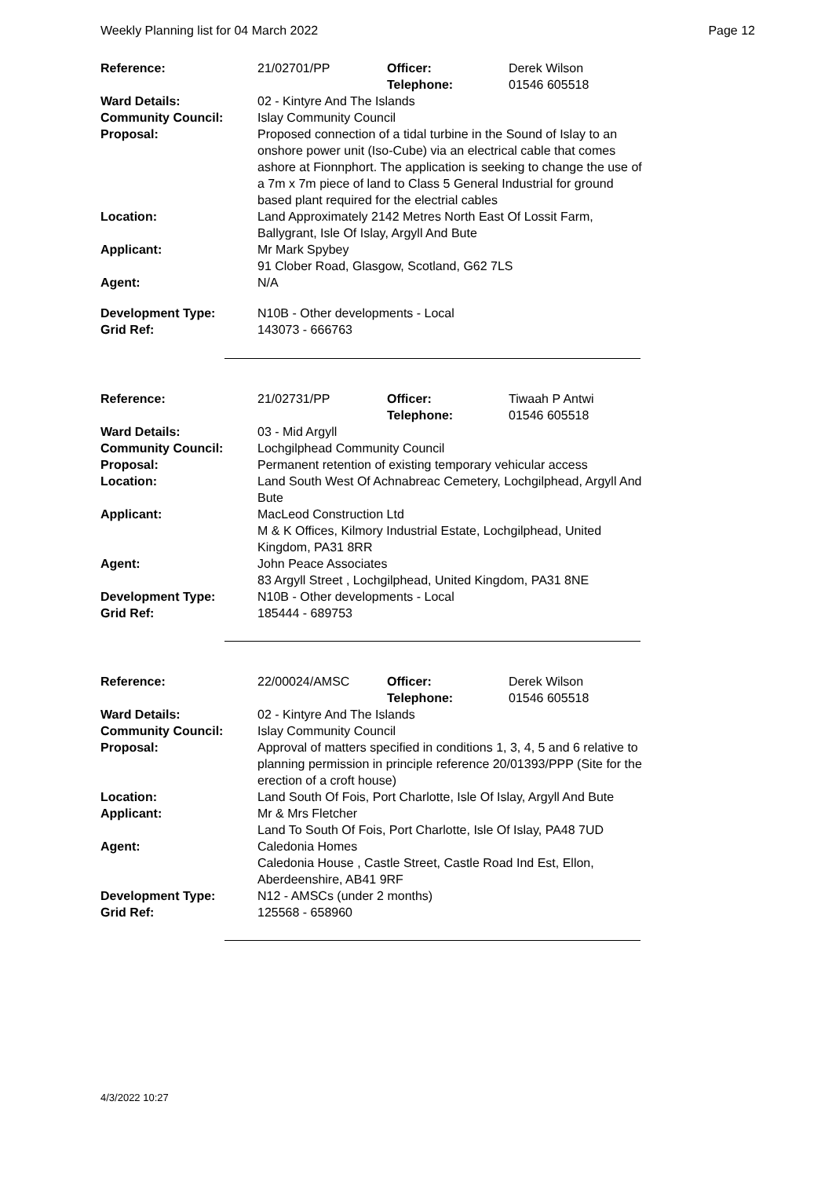Weekly Planning list for 04 March 2022 Page 12
| Reference: | 21/02701/PP | Officer: Telephone: | Derek Wilson 01546 605518 |
| Ward Details: | 02 - Kintyre And The Islands | | |
| Community Council: | Islay Community Council | | |
| Proposal: | Proposed connection of a tidal turbine in the Sound of Islay to an onshore power unit (Iso-Cube) via an electrical cable that comes ashore at Fionnphort. The application is seeking to change the use of a 7m x 7m piece of land to Class 5 General Industrial for ground based plant required for the electrial cables | | |
| Location: | Land Approximately 2142 Metres North East Of Lossit Farm, Ballygrant, Isle Of Islay, Argyll And Bute | | |
| Applicant: | Mr Mark Spybey 91 Clober Road, Glasgow, Scotland, G62 7LS | | |
| Agent: | N/A | | |
| Development Type: Grid Ref: | N10B - Other developments - Local 143073 - 666763 | | |
| Reference: | 21/02731/PP | Officer: Telephone: | Tiwaah P Antwi 01546 605518 |
| Ward Details: | 03 - Mid Argyll | | |
| Community Council: | Lochgilphead Community Council | | |
| Proposal: | Permanent retention of existing temporary vehicular access | | |
| Location: | Land South West Of Achnabreac Cemetery, Lochgilphead, Argyll And Bute | | |
| Applicant: | MacLeod Construction Ltd M & K Offices, Kilmory Industrial Estate, Lochgilphead, United Kingdom, PA31 8RR | | |
| Agent: | John Peace Associates 83 Argyll Street , Lochgilphead, United Kingdom, PA31 8NE | | |
| Development Type: Grid Ref: | N10B - Other developments - Local 185444 - 689753 | | |
| Reference: | 22/00024/AMSC | Officer: Telephone: | Derek Wilson 01546 605518 |
| Ward Details: | 02 - Kintyre And The Islands | | |
| Community Council: | Islay Community Council | | |
| Proposal: | Approval of matters specified in conditions 1, 3, 4, 5 and 6 relative to planning permission in principle reference 20/01393/PPP (Site for the erection of a croft house) | | |
| Location: | Land South Of Fois, Port Charlotte, Isle Of Islay, Argyll And Bute | | |
| Applicant: | Mr & Mrs Fletcher Land To South Of Fois, Port Charlotte, Isle Of Islay, PA48 7UD | | |
| Agent: | Caledonia Homes Caledonia House , Castle Street, Castle Road Ind Est, Ellon, Aberdeenshire, AB41 9RF | | |
| Development Type: Grid Ref: | N12 - AMSCs (under 2 months) 125568 - 658960 | | |
4/3/2022 10:27